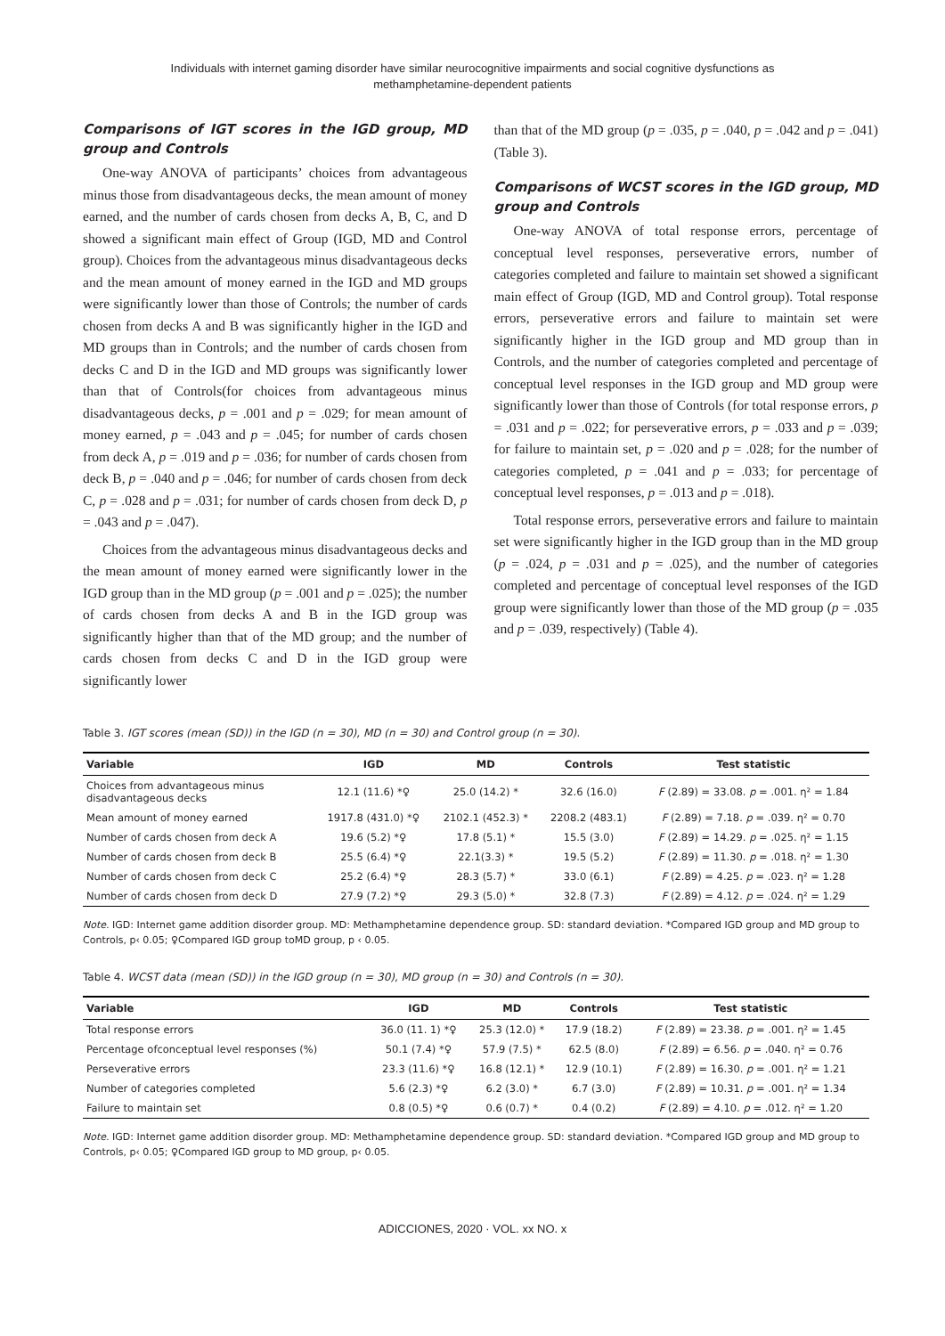Individuals with internet gaming disorder have similar neurocognitive impairments and social cognitive dysfunctions as
methamphetamine-dependent patients
Comparisons of IGT scores in the IGD group, MD group and Controls
One-way ANOVA of participants’ choices from advantageous minus those from disadvantageous decks, the mean amount of money earned, and the number of cards chosen from decks A, B, C, and D showed a significant main effect of Group (IGD, MD and Control group). Choices from the advantageous minus disadvantageous decks and the mean amount of money earned in the IGD and MD groups were significantly lower than those of Controls; the number of cards chosen from decks A and B was significantly higher in the IGD and MD groups than in Controls; and the number of cards chosen from decks C and D in the IGD and MD groups was significantly lower than that of Controls(for choices from advantageous minus disadvantageous decks, p = .001 and p = .029; for mean amount of money earned, p = .043 and p = .045; for number of cards chosen from deck A, p = .019 and p = .036; for number of cards chosen from deck B, p = .040 and p = .046; for number of cards chosen from deck C, p = .028 and p = .031; for number of cards chosen from deck D, p = .043 and p = .047).
Choices from the advantageous minus disadvantageous decks and the mean amount of money earned were significantly lower in the IGD group than in the MD group (p = .001 and p = .025); the number of cards chosen from decks A and B in the IGD group was significantly higher than that of the MD group; and the number of cards chosen from decks C and D in the IGD group were significantly lower
than that of the MD group (p = .035, p = .040, p = .042 and p = .041) (Table 3).
Comparisons of WCST scores in the IGD group, MD group and Controls
One-way ANOVA of total response errors, percentage of conceptual level responses, perseverative errors, number of categories completed and failure to maintain set showed a significant main effect of Group (IGD, MD and Control group). Total response errors, perseverative errors and failure to maintain set were significantly higher in the IGD group and MD group than in Controls, and the number of categories completed and percentage of conceptual level responses in the IGD group and MD group were significantly lower than those of Controls (for total response errors, p = .031 and p = .022; for perseverative errors, p = .033 and p = .039; for failure to maintain set, p = .020 and p = .028; for the number of categories completed, p = .041 and p = .033; for percentage of conceptual level responses, p = .013 and p = .018).
Total response errors, perseverative errors and failure to maintain set were significantly higher in the IGD group than in the MD group (p = .024, p = .031 and p = .025), and the number of categories completed and percentage of conceptual level responses of the IGD group were significantly lower than those of the MD group (p = .035 and p = .039, respectively) (Table 4).
Table 3. IGT scores (mean (SD)) in the IGD (n = 30), MD (n = 30) and Control group (n = 30).
| Variable | IGD | MD | Controls | Test statistic |
| --- | --- | --- | --- | --- |
| Choices from advantageous minus disadvantageous decks | 12.1 (11.6) *♀ | 25.0 (14.2) * | 32.6 (16.0) | F (2.89) = 33.08. p = .001. η² = 1.84 |
| Mean amount of money earned | 1917.8 (431.0) *♀ | 2102.1 (452.3) * | 2208.2 (483.1) | F (2.89) = 7.18. p = .039. η² = 0.70 |
| Number of cards chosen from deck A | 19.6 (5.2) *♀ | 17.8 (5.1) * | 15.5 (3.0) | F (2.89) = 14.29. p = .025. η² = 1.15 |
| Number of cards chosen from deck B | 25.5 (6.4) *♀ | 22.1(3.3) * | 19.5 (5.2) | F (2.89) = 11.30. p = .018. η² = 1.30 |
| Number of cards chosen from deck C | 25.2 (6.4) *♀ | 28.3 (5.7) * | 33.0 (6.1) | F (2.89) = 4.25. p = .023. η² = 1.28 |
| Number of cards chosen from deck D | 27.9 (7.2) *♀ | 29.3 (5.0) * | 32.8 (7.3) | F (2.89) = 4.12. p = .024. η² = 1.29 |
Note. IGD: Internet game addition disorder group. MD: Methamphetamine dependence group. SD: standard deviation. *Compared IGD group and MD group to Controls, p‹ 0.05; ♀Compared IGD group toMD group, p ‹ 0.05.
Table 4. WCST data (mean (SD)) in the IGD group (n = 30), MD group (n = 30) and Controls (n = 30).
| Variable | IGD | MD | Controls | Test statistic |
| --- | --- | --- | --- | --- |
| Total response errors | 36.0 (11. 1) *♀ | 25.3 (12.0) * | 17.9 (18.2) | F (2.89) = 23.38. p = .001. η² = 1.45 |
| Percentage ofconceptual level responses (%) | 50.1 (7.4) *♀ | 57.9 (7.5) * | 62.5 (8.0) | F (2.89) = 6.56. p = .040. η² = 0.76 |
| Perseverative errors | 23.3 (11.6) *♀ | 16.8 (12.1) * | 12.9 (10.1) | F (2.89) = 16.30. p = .001. η² = 1.21 |
| Number of categories completed | 5.6 (2.3) *♀ | 6.2 (3.0) * | 6.7 (3.0) | F (2.89) = 10.31. p = .001. η² = 1.34 |
| Failure to maintain set | 0.8 (0.5) *♀ | 0.6 (0.7) * | 0.4 (0.2) | F (2.89) = 4.10. p = .012. η² = 1.20 |
Note. IGD: Internet game addition disorder group. MD: Methamphetamine dependence group. SD: standard deviation. *Compared IGD group and MD group to Controls, p‹ 0.05; ♀Compared IGD group to MD group, p‹ 0.05.
ADICCIONES, 2020 · VOL. xx NO. x